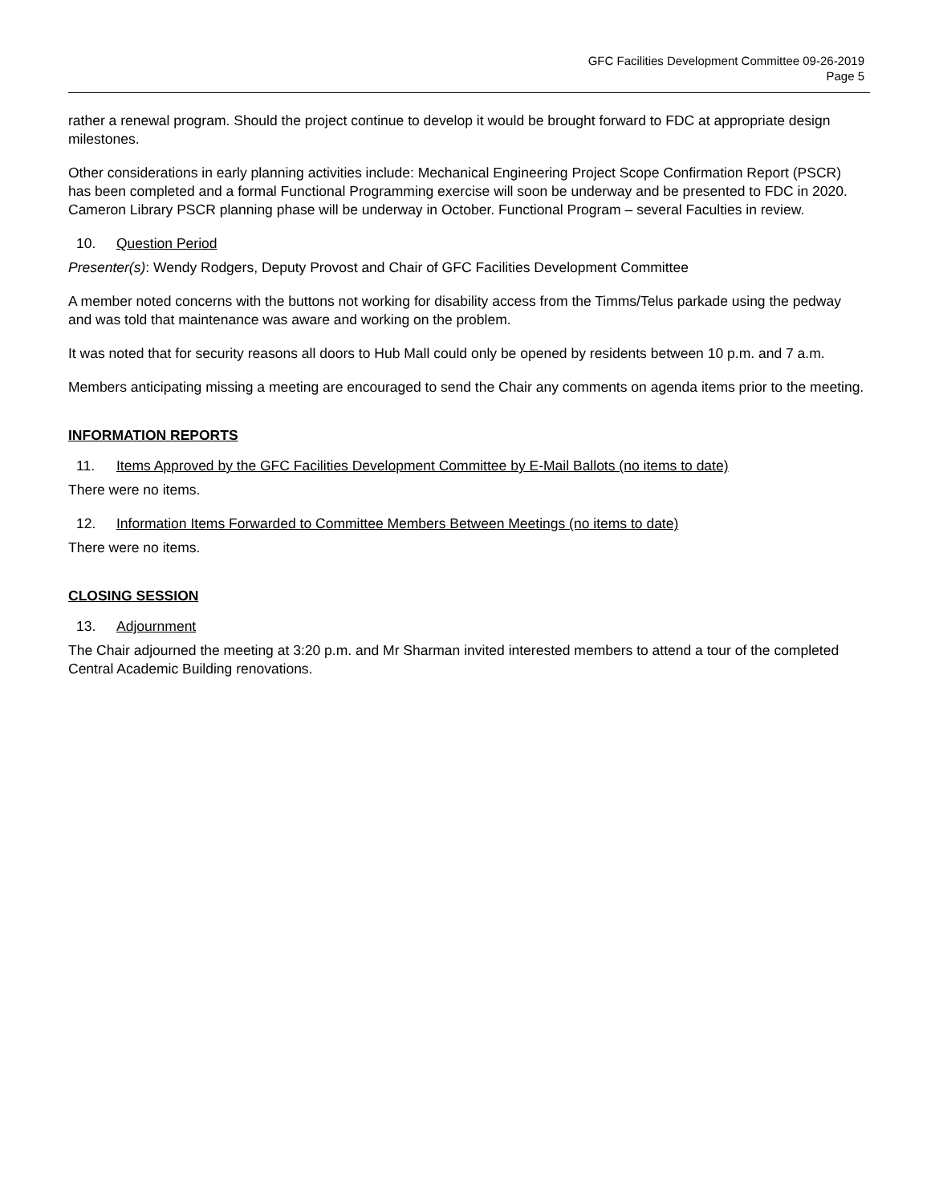GFC Facilities Development Committee 09-26-2019
Page 5
rather a renewal program. Should the project continue to develop it would be brought forward to FDC at appropriate design milestones.
Other considerations in early planning activities include: Mechanical Engineering Project Scope Confirmation Report (PSCR) has been completed and a formal Functional Programming exercise will soon be underway and be presented to FDC in 2020. Cameron Library PSCR planning phase will be underway in October. Functional Program – several Faculties in review.
10. Question Period
Presenter(s): Wendy Rodgers, Deputy Provost and Chair of GFC Facilities Development Committee
A member noted concerns with the buttons not working for disability access from the Timms/Telus parkade using the pedway and was told that maintenance was aware and working on the problem.
It was noted that for security reasons all doors to Hub Mall could only be opened by residents between 10 p.m. and 7 a.m.
Members anticipating missing a meeting are encouraged to send the Chair any comments on agenda items prior to the meeting.
INFORMATION REPORTS
11. Items Approved by the GFC Facilities Development Committee by E-Mail Ballots (no items to date)
There were no items.
12. Information Items Forwarded to Committee Members Between Meetings (no items to date)
There were no items.
CLOSING SESSION
13. Adjournment
The Chair adjourned the meeting at 3:20 p.m. and Mr Sharman invited interested members to attend a tour of the completed Central Academic Building renovations.